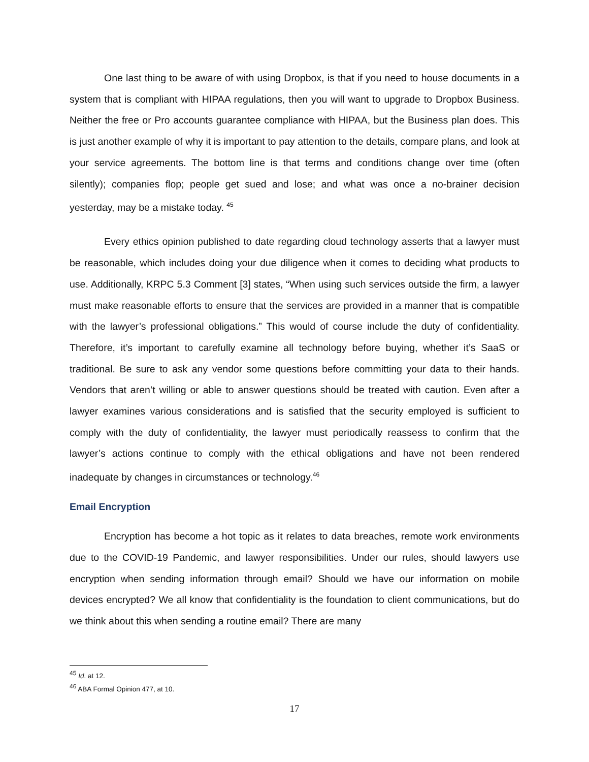One last thing to be aware of with using Dropbox, is that if you need to house documents in a system that is compliant with HIPAA regulations, then you will want to upgrade to Dropbox Business. Neither the free or Pro accounts guarantee compliance with HIPAA, but the Business plan does. This is just another example of why it is important to pay attention to the details, compare plans, and look at your service agreements. The bottom line is that terms and conditions change over time (often silently); companies flop; people get sued and lose; and what was once a no-brainer decision yesterday, may be a mistake today. <sup>45</sup>
Every ethics opinion published to date regarding cloud technology asserts that a lawyer must be reasonable, which includes doing your due diligence when it comes to deciding what products to use. Additionally, KRPC 5.3 Comment [3] states, “When using such services outside the firm, a lawyer must make reasonable efforts to ensure that the services are provided in a manner that is compatible with the lawyer’s professional obligations.” This would of course include the duty of confidentiality. Therefore, it’s important to carefully examine all technology before buying, whether it’s SaaS or traditional. Be sure to ask any vendor some questions before committing your data to their hands. Vendors that aren’t willing or able to answer questions should be treated with caution. Even after a lawyer examines various considerations and is satisfied that the security employed is sufficient to comply with the duty of confidentiality, the lawyer must periodically reassess to confirm that the lawyer’s actions continue to comply with the ethical obligations and have not been rendered inadequate by changes in circumstances or technology.<sup>46</sup>
Email Encryption
Encryption has become a hot topic as it relates to data breaches, remote work environments due to the COVID-19 Pandemic, and lawyer responsibilities. Under our rules, should lawyers use encryption when sending information through email? Should we have our information on mobile devices encrypted? We all know that confidentiality is the foundation to client communications, but do we think about this when sending a routine email? There are many
<sup>45</sup> Id. at 12.
<sup>46</sup> ABA Formal Opinion 477, at 10.
17